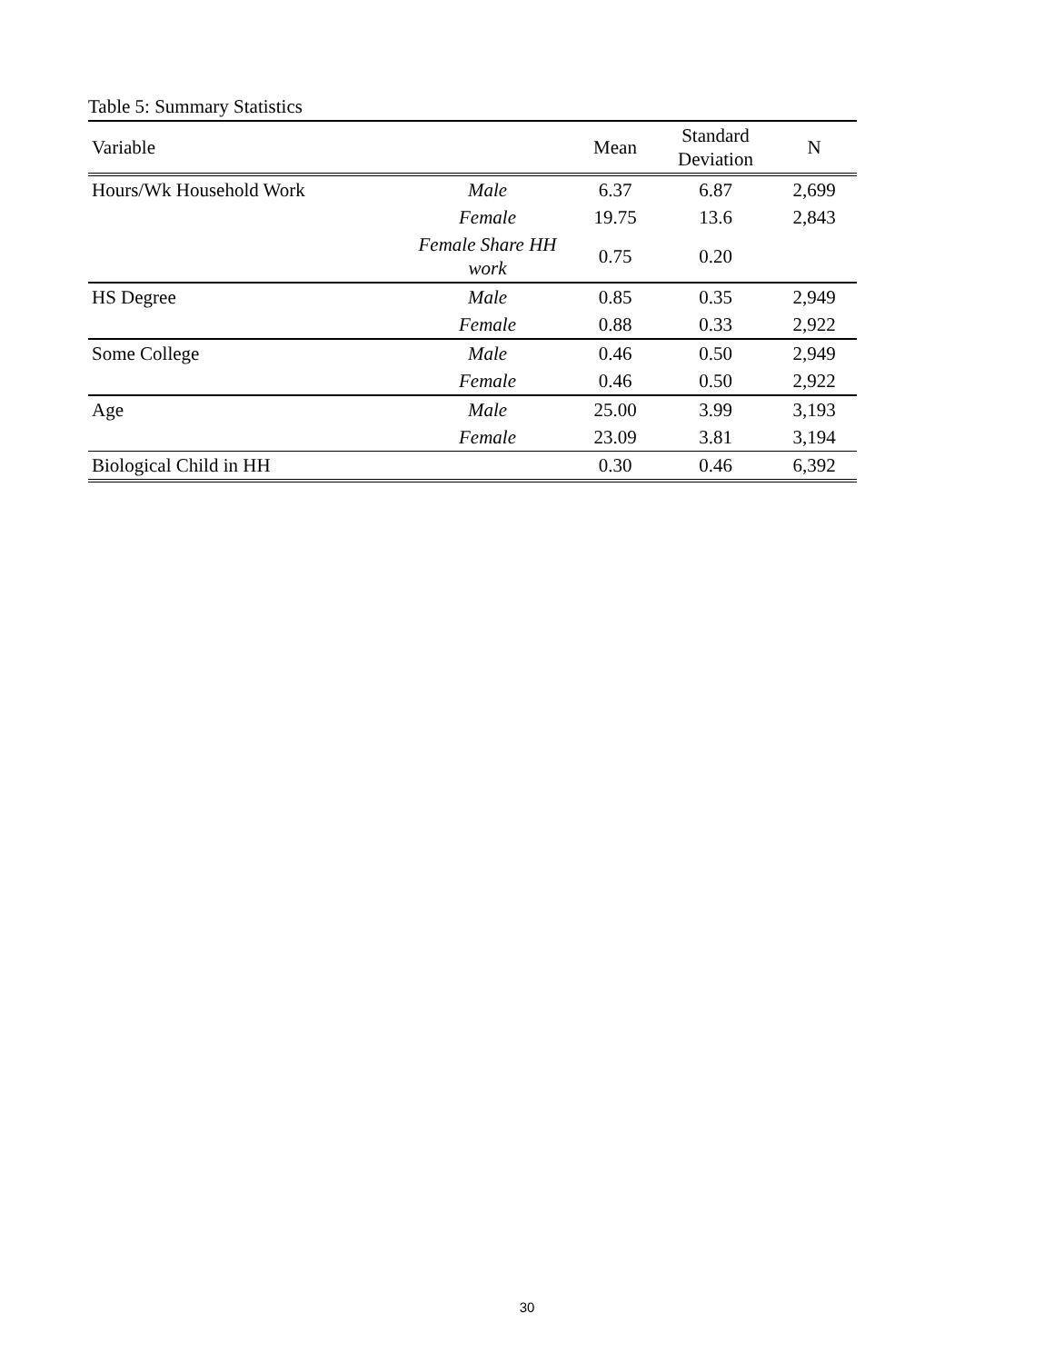Table 5: Summary Statistics
| Variable | | Mean | Standard Deviation | N |
| --- | --- | --- | --- | --- |
| Hours/Wk Household Work | Male | 6.37 | 6.87 | 2,699 |
| | Female | 19.75 | 13.6 | 2,843 |
| | Female Share HH work | 0.75 | 0.20 | |
| HS Degree | Male | 0.85 | 0.35 | 2,949 |
| | Female | 0.88 | 0.33 | 2,922 |
| Some College | Male | 0.46 | 0.50 | 2,949 |
| | Female | 0.46 | 0.50 | 2,922 |
| Age | Male | 25.00 | 3.99 | 3,193 |
| | Female | 23.09 | 3.81 | 3,194 |
| Biological Child in HH | | 0.30 | 0.46 | 6,392 |
30